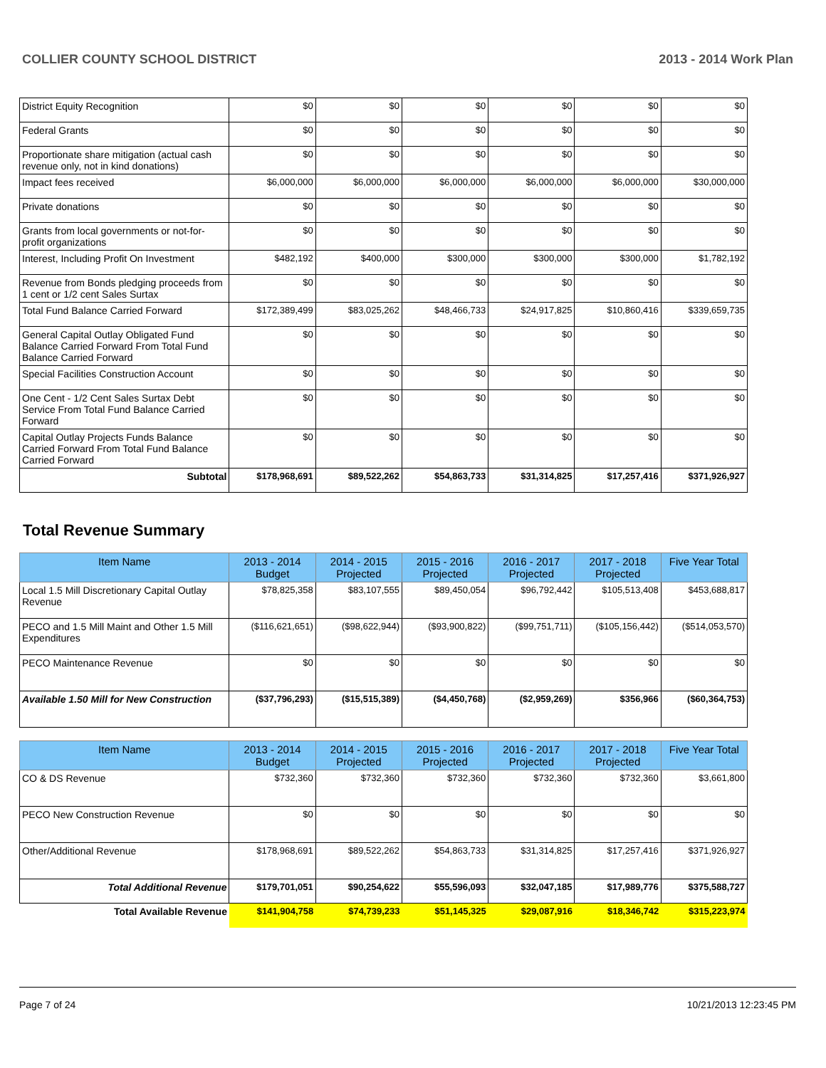COLLIER COUNTY SCHOOL DISTRICT 2013 - 2014 Work Plan
| District Equity Recognition | $0 | $0 | $0 | $0 | $0 | $0 |
| Federal Grants | $0 | $0 | $0 | $0 | $0 | $0 |
| Proportionate share mitigation (actual cash revenue only, not in kind donations) | $0 | $0 | $0 | $0 | $0 | $0 |
| Impact fees received | $6,000,000 | $6,000,000 | $6,000,000 | $6,000,000 | $6,000,000 | $30,000,000 |
| Private donations | $0 | $0 | $0 | $0 | $0 | $0 |
| Grants from local governments or not-for-profit organizations | $0 | $0 | $0 | $0 | $0 | $0 |
| Interest, Including Profit On Investment | $482,192 | $400,000 | $300,000 | $300,000 | $300,000 | $1,782,192 |
| Revenue from Bonds pledging proceeds from 1 cent or 1/2 cent Sales Surtax | $0 | $0 | $0 | $0 | $0 | $0 |
| Total Fund Balance Carried Forward | $172,389,499 | $83,025,262 | $48,466,733 | $24,917,825 | $10,860,416 | $339,659,735 |
| General Capital Outlay Obligated Fund Balance Carried Forward From Total Fund Balance Carried Forward | $0 | $0 | $0 | $0 | $0 | $0 |
| Special Facilities Construction Account | $0 | $0 | $0 | $0 | $0 | $0 |
| One Cent - 1/2 Cent Sales Surtax Debt Service From Total Fund Balance Carried Forward | $0 | $0 | $0 | $0 | $0 | $0 |
| Capital Outlay Projects Funds Balance Carried Forward From Total Fund Balance Carried Forward | $0 | $0 | $0 | $0 | $0 | $0 |
| Subtotal | $178,968,691 | $89,522,262 | $54,863,733 | $31,314,825 | $17,257,416 | $371,926,927 |
Total Revenue Summary
| Item Name | 2013 - 2014 Budget | 2014 - 2015 Projected | 2015 - 2016 Projected | 2016 - 2017 Projected | 2017 - 2018 Projected | Five Year Total |
| --- | --- | --- | --- | --- | --- | --- |
| Local 1.5 Mill Discretionary Capital Outlay Revenue | $78,825,358 | $83,107,555 | $89,450,054 | $96,792,442 | $105,513,408 | $453,688,817 |
| PECO and 1.5 Mill Maint and Other 1.5 Mill Expenditures | ($116,621,651) | ($98,622,944) | ($93,900,822) | ($99,751,711) | ($105,156,442) | ($514,053,570) |
| PECO Maintenance Revenue | $0 | $0 | $0 | $0 | $0 | $0 |
| Available 1.50 Mill for New Construction | ($37,796,293) | ($15,515,389) | ($4,450,768) | ($2,959,269) | $356,966 | ($60,364,753) |
| Item Name | 2013 - 2014 Budget | 2014 - 2015 Projected | 2015 - 2016 Projected | 2016 - 2017 Projected | 2017 - 2018 Projected | Five Year Total |
| --- | --- | --- | --- | --- | --- | --- |
| CO & DS Revenue | $732,360 | $732,360 | $732,360 | $732,360 | $732,360 | $3,661,800 |
| PECO New Construction Revenue | $0 | $0 | $0 | $0 | $0 | $0 |
| Other/Additional Revenue | $178,968,691 | $89,522,262 | $54,863,733 | $31,314,825 | $17,257,416 | $371,926,927 |
| Total Additional Revenue | $179,701,051 | $90,254,622 | $55,596,093 | $32,047,185 | $17,989,776 | $375,588,727 |
| Total Available Revenue | $141,904,758 | $74,739,233 | $51,145,325 | $29,087,916 | $18,346,742 | $315,223,974 |
Page 7 of 24 10/21/2013 12:23:45 PM